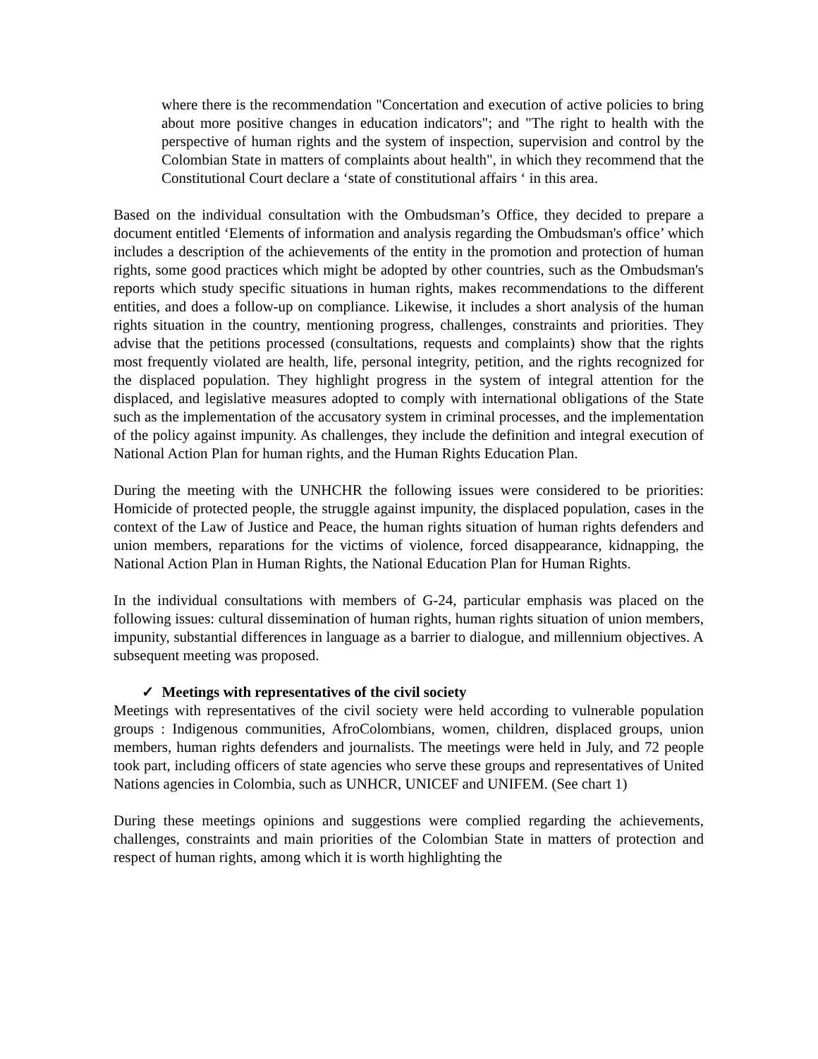where there is the recommendation "Concertation and execution of active policies to bring about more positive changes in education indicators"; and "The right to health with the perspective of human rights and the system of inspection, supervision and control by the Colombian State in matters of complaints about health", in which they recommend that the Constitutional Court declare a ‘state of constitutional affairs ‘ in this area.
Based on the individual consultation with the Ombudsman’s Office, they decided to prepare a document entitled ‘Elements of information and analysis regarding the Ombudsman's office’ which includes a description of the achievements of the entity in the promotion and protection of human rights, some good practices which might be adopted by other countries, such as the Ombudsman's reports which study specific situations in human rights, makes recommendations to the different entities, and does a follow-up on compliance. Likewise, it includes a short analysis of the human rights situation in the country, mentioning progress, challenges, constraints and priorities. They advise that the petitions processed (consultations, requests and complaints) show that the rights most frequently violated are health, life, personal integrity, petition, and the rights recognized for the displaced population. They highlight progress in the system of integral attention for the displaced, and legislative measures adopted to comply with international obligations of the State such as the implementation of the accusatory system in criminal processes, and the implementation of the policy against impunity. As challenges, they include the definition and integral execution of National Action Plan for human rights, and the Human Rights Education Plan.
During the meeting with the UNHCHR the following issues were considered to be priorities: Homicide of protected people, the struggle against impunity, the displaced population, cases in the context of the Law of Justice and Peace, the human rights situation of human rights defenders and union members, reparations for the victims of violence, forced disappearance, kidnapping, the National Action Plan in Human Rights, the National Education Plan for Human Rights.
In the individual consultations with members of G-24, particular emphasis was placed on the following issues: cultural dissemination of human rights, human rights situation of union members, impunity, substantial differences in language as a barrier to dialogue, and millennium objectives. A subsequent meeting was proposed.
✓ Meetings with representatives of the civil society
Meetings with representatives of the civil society were held according to vulnerable population groups : Indigenous communities, AfroColombians, women, children, displaced groups, union members, human rights defenders and journalists. The meetings were held in July, and 72 people took part, including officers of state agencies who serve these groups and representatives of United Nations agencies in Colombia, such as UNHCR, UNICEF and UNIFEM. (See chart 1)
During these meetings opinions and suggestions were complied regarding the achievements, challenges, constraints and main priorities of the Colombian State in matters of protection and respect of human rights, among which it is worth highlighting the